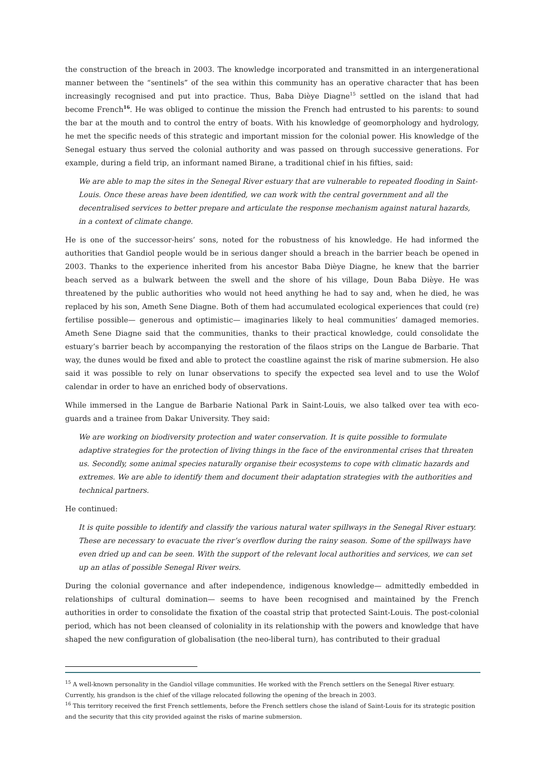the construction of the breach in 2003. The knowledge incorporated and transmitted in an intergenerational manner between the “sentinels” of the sea within this community has an operative character that has been increasingly recognised and put into practice. Thus, Baba Dièye Diagne<sup>15</sup> settled on the island that had become French<sup>16</sup>. He was obliged to continue the mission the French had entrusted to his parents: to sound the bar at the mouth and to control the entry of boats. With his knowledge of geomorphology and hydrology, he met the specific needs of this strategic and important mission for the colonial power. His knowledge of the Senegal estuary thus served the colonial authority and was passed on through successive generations. For example, during a field trip, an informant named Birane, a traditional chief in his fifties, said:
We are able to map the sites in the Senegal River estuary that are vulnerable to repeated flooding in Saint-Louis. Once these areas have been identified, we can work with the central government and all the decentralised services to better prepare and articulate the response mechanism against natural hazards, in a context of climate change.
He is one of the successor-heirs’ sons, noted for the robustness of his knowledge. He had informed the authorities that Gandiol people would be in serious danger should a breach in the barrier beach be opened in 2003. Thanks to the experience inherited from his ancestor Baba Dièye Diagne, he knew that the barrier beach served as a bulwark between the swell and the shore of his village, Doun Baba Dièye. He was threatened by the public authorities who would not heed anything he had to say and, when he died, he was replaced by his son, Ameth Sene Diagne. Both of them had accumulated ecological experiences that could (re) fertilise possible— generous and optimistic— imaginaries likely to heal communities’ damaged memories. Ameth Sene Diagne said that the communities, thanks to their practical knowledge, could consolidate the estuary’s barrier beach by accompanying the restoration of the filaos strips on the Langue de Barbarie. That way, the dunes would be fixed and able to protect the coastline against the risk of marine submersion. He also said it was possible to rely on lunar observations to specify the expected sea level and to use the Wolof calendar in order to have an enriched body of observations.
While immersed in the Langue de Barbarie National Park in Saint-Louis, we also talked over tea with eco-guards and a trainee from Dakar University. They said:
We are working on biodiversity protection and water conservation. It is quite possible to formulate adaptive strategies for the protection of living things in the face of the environmental crises that threaten us. Secondly, some animal species naturally organise their ecosystems to cope with climatic hazards and extremes. We are able to identify them and document their adaptation strategies with the authorities and technical partners.
He continued:
It is quite possible to identify and classify the various natural water spillways in the Senegal River estuary. These are necessary to evacuate the river’s overflow during the rainy season. Some of the spillways have even dried up and can be seen. With the support of the relevant local authorities and services, we can set up an atlas of possible Senegal River weirs.
During the colonial governance and after independence, indigenous knowledge— admittedly embedded in relationships of cultural domination— seems to have been recognised and maintained by the French authorities in order to consolidate the fixation of the coastal strip that protected Saint-Louis. The post-colonial period, which has not been cleansed of coloniality in its relationship with the powers and knowledge that have shaped the new configuration of globalisation (the neo-liberal turn), has contributed to their gradual
<sup>15</sup> A well-known personality in the Gandiol village communities. He worked with the French settlers on the Senegal River estuary. Currently, his grandson is the chief of the village relocated following the opening of the breach in 2003.
<sup>16</sup> This territory received the first French settlements, before the French settlers chose the island of Saint-Louis for its strategic position and the security that this city provided against the risks of marine submersion.